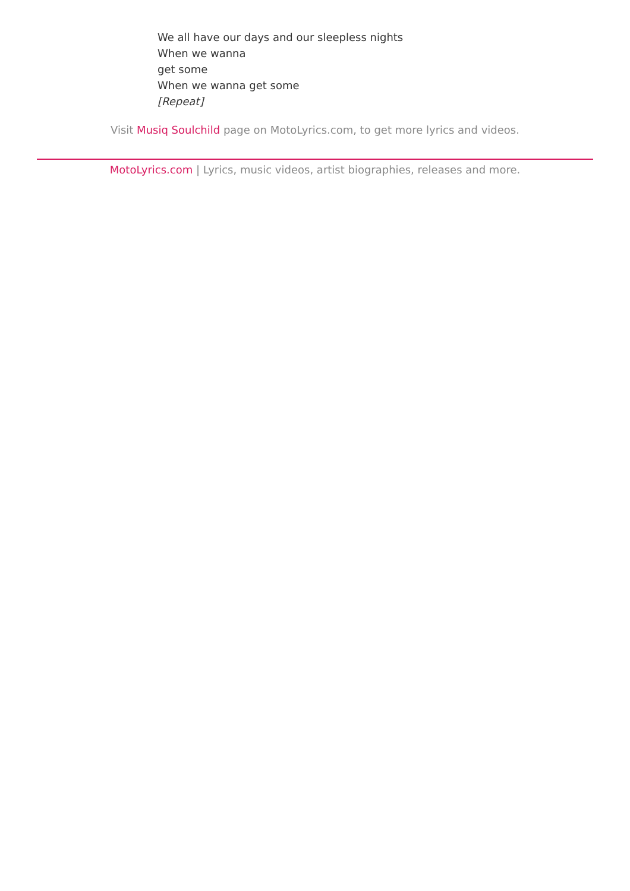We all have our days and our sleepless nights
When we wanna
get some
When we wanna get some
[Repeat]
Visit Musiq Soulchild page on MotoLyrics.com, to get more lyrics and videos.
MotoLyrics.com | Lyrics, music videos, artist biographies, releases and more.